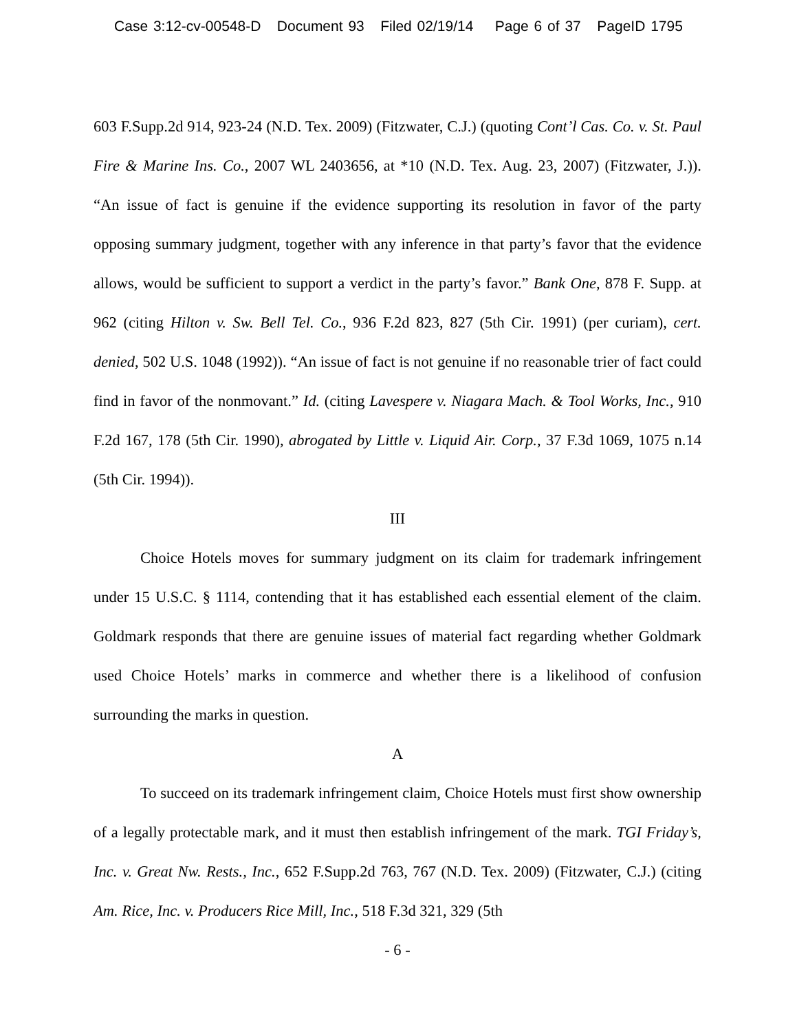Case 3:12-cv-00548-D Document 93 Filed 02/19/14 Page 6 of 37 PageID 1795
603 F.Supp.2d 914, 923-24 (N.D. Tex. 2009) (Fitzwater, C.J.) (quoting Cont’l Cas. Co. v. St. Paul Fire & Marine Ins. Co., 2007 WL 2403656, at *10 (N.D. Tex. Aug. 23, 2007) (Fitzwater, J.)). “An issue of fact is genuine if the evidence supporting its resolution in favor of the party opposing summary judgment, together with any inference in that party’s favor that the evidence allows, would be sufficient to support a verdict in the party’s favor.” Bank One, 878 F. Supp. at 962 (citing Hilton v. Sw. Bell Tel. Co., 936 F.2d 823, 827 (5th Cir. 1991) (per curiam), cert. denied, 502 U.S. 1048 (1992)). “An issue of fact is not genuine if no reasonable trier of fact could find in favor of the nonmovant.” Id. (citing Lavespere v. Niagara Mach. & Tool Works, Inc., 910 F.2d 167, 178 (5th Cir. 1990), abrogated by Little v. Liquid Air. Corp., 37 F.3d 1069, 1075 n.14 (5th Cir. 1994)).
III
Choice Hotels moves for summary judgment on its claim for trademark infringement under 15 U.S.C. § 1114, contending that it has established each essential element of the claim. Goldmark responds that there are genuine issues of material fact regarding whether Goldmark used Choice Hotels’ marks in commerce and whether there is a likelihood of confusion surrounding the marks in question.
A
To succeed on its trademark infringement claim, Choice Hotels must first show ownership of a legally protectable mark, and it must then establish infringement of the mark. TGI Friday’s, Inc. v. Great Nw. Rests., Inc., 652 F.Supp.2d 763, 767 (N.D. Tex. 2009) (Fitzwater, C.J.) (citing Am. Rice, Inc. v. Producers Rice Mill, Inc., 518 F.3d 321, 329 (5th
- 6 -